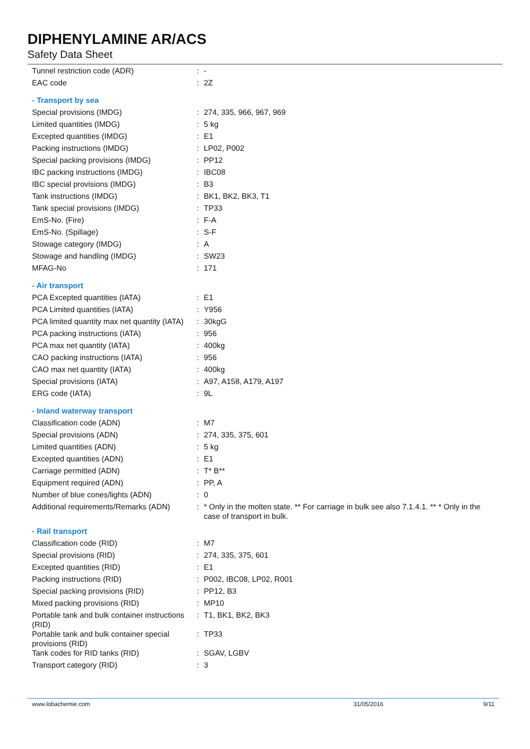DIPHENYLAMINE AR/ACS
Safety Data Sheet
| Tunnel restriction code (ADR) | : | - |
| EAC code | : | 2Z |
| - Transport by sea | | |
| Special provisions (IMDG) | : | 274, 335, 966, 967, 969 |
| Limited quantities (IMDG) | : | 5 kg |
| Excepted quantities (IMDG) | : | E1 |
| Packing instructions (IMDG) | : | LP02, P002 |
| Special packing provisions (IMDG) | : | PP12 |
| IBC packing instructions (IMDG) | : | IBC08 |
| IBC special provisions (IMDG) | : | B3 |
| Tank instructions (IMDG) | : | BK1, BK2, BK3, T1 |
| Tank special provisions (IMDG) | : | TP33 |
| EmS-No. (Fire) | : | F-A |
| EmS-No. (Spillage) | : | S-F |
| Stowage category (IMDG) | : | A |
| Stowage and handling (IMDG) | : | SW23 |
| MFAG-No | : | 171 |
| - Air transport | | |
| PCA Excepted quantities (IATA) | : | E1 |
| PCA Limited quantities (IATA) | : | Y956 |
| PCA limited quantity max net quantity (IATA) | : | 30kgG |
| PCA packing instructions (IATA) | : | 956 |
| PCA max net quantity (IATA) | : | 400kg |
| CAO packing instructions (IATA) | : | 956 |
| CAO max net quantity (IATA) | : | 400kg |
| Special provisions (IATA) | : | A97, A158, A179, A197 |
| ERG code (IATA) | : | 9L |
| - Inland waterway transport | | |
| Classification code (ADN) | : | M7 |
| Special provisions (ADN) | : | 274, 335, 375, 601 |
| Limited quantities (ADN) | : | 5 kg |
| Excepted quantities (ADN) | : | E1 |
| Carriage permitted (ADN) | : | T* B** |
| Equipment required (ADN) | : | PP, A |
| Number of blue cones/lights (ADN) | : | 0 |
| Additional requirements/Remarks (ADN) | : | * Only in the molten state. ** For carriage in bulk see also 7.1.4.1. ** * Only in the case of transport in bulk. |
| - Rail transport | | |
| Classification code (RID) | : | M7 |
| Special provisions (RID) | : | 274, 335, 375, 601 |
| Excepted quantities (RID) | : | E1 |
| Packing instructions (RID) | : | P002, IBC08, LP02, R001 |
| Special packing provisions (RID) | : | PP12, B3 |
| Mixed packing provisions (RID) | : | MP10 |
| Portable tank and bulk container instructions (RID) | : | T1, BK1, BK2, BK3 |
| Portable tank and bulk container special provisions (RID) | : | TP33 |
| Tank codes for RID tanks (RID) | : | SGAV, LGBV |
| Transport category (RID) | : | 3 |
www.lobachemie.com 31/05/2016 9/11